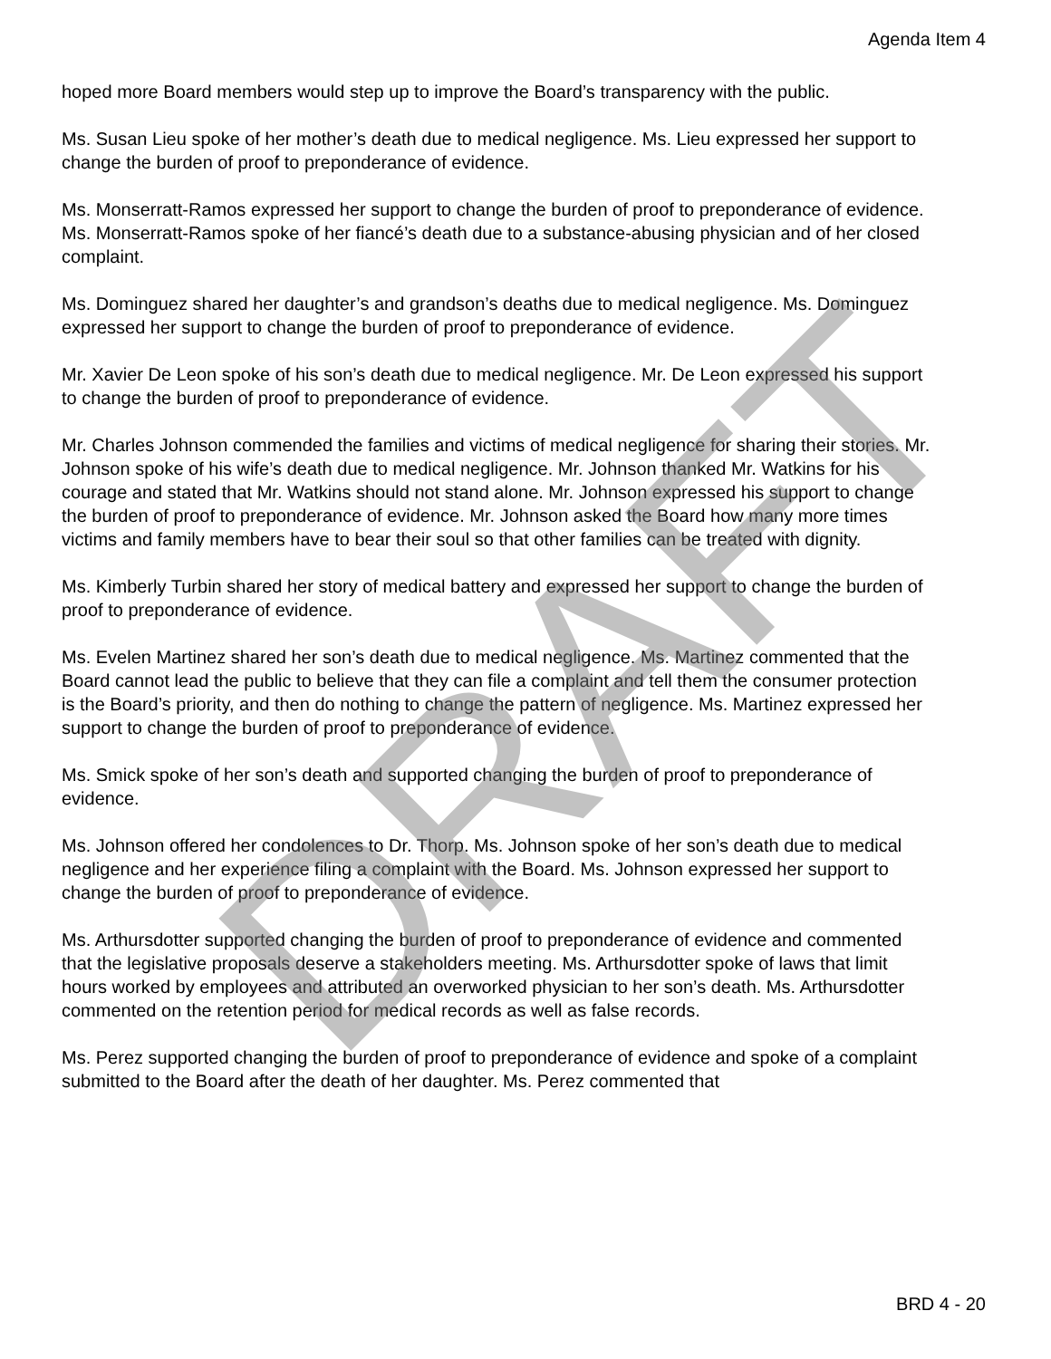Agenda Item 4
hoped more Board members would step up to improve the Board’s transparency with the public.
Ms. Susan Lieu spoke of her mother’s death due to medical negligence. Ms. Lieu expressed her support to change the burden of proof to preponderance of evidence.
Ms. Monserratt-Ramos expressed her support to change the burden of proof to preponderance of evidence. Ms. Monserratt-Ramos spoke of her fiancé’s death due to a substance-abusing physician and of her closed complaint.
Ms. Dominguez shared her daughter’s and grandson’s deaths due to medical negligence. Ms. Dominguez expressed her support to change the burden of proof to preponderance of evidence.
Mr. Xavier De Leon spoke of his son’s death due to medical negligence. Mr. De Leon expressed his support to change the burden of proof to preponderance of evidence.
Mr. Charles Johnson commended the families and victims of medical negligence for sharing their stories. Mr. Johnson spoke of his wife’s death due to medical negligence. Mr. Johnson thanked Mr. Watkins for his courage and stated that Mr. Watkins should not stand alone. Mr. Johnson expressed his support to change the burden of proof to preponderance of evidence. Mr. Johnson asked the Board how many more times victims and family members have to bear their soul so that other families can be treated with dignity.
Ms. Kimberly Turbin shared her story of medical battery and expressed her support to change the burden of proof to preponderance of evidence.
Ms. Evelen Martinez shared her son’s death due to medical negligence. Ms. Martinez commented that the Board cannot lead the public to believe that they can file a complaint and tell them the consumer protection is the Board’s priority, and then do nothing to change the pattern of negligence. Ms. Martinez expressed her support to change the burden of proof to preponderance of evidence.
Ms. Smick spoke of her son’s death and supported changing the burden of proof to preponderance of evidence.
Ms. Johnson offered her condolences to Dr. Thorp. Ms. Johnson spoke of her son’s death due to medical negligence and her experience filing a complaint with the Board. Ms. Johnson expressed her support to change the burden of proof to preponderance of evidence.
Ms. Arthursdotter supported changing the burden of proof to preponderance of evidence and commented that the legislative proposals deserve a stakeholders meeting. Ms. Arthursdotter spoke of laws that limit hours worked by employees and attributed an overworked physician to her son’s death. Ms. Arthursdotter commented on the retention period for medical records as well as false records.
Ms. Perez supported changing the burden of proof to preponderance of evidence and spoke of a complaint submitted to the Board after the death of her daughter. Ms. Perez commented that
BRD 4 - 20
DRAFT